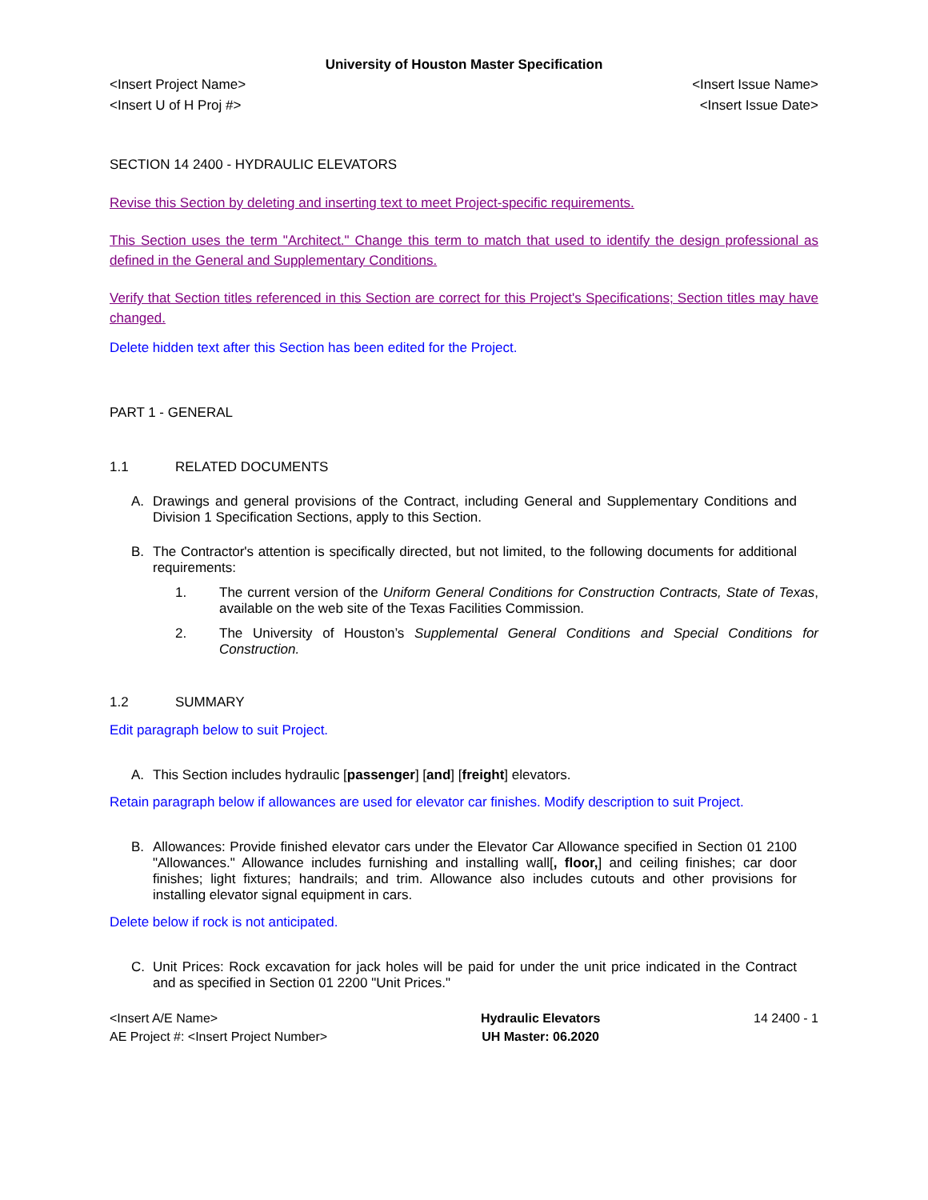University of Houston Master Specification
<Insert Project Name> <Insert Issue Name>
<Insert U of H Proj #> <Insert Issue Date>
SECTION 14 2400 - HYDRAULIC ELEVATORS
Revise this Section by deleting and inserting text to meet Project-specific requirements.
This Section uses the term "Architect." Change this term to match that used to identify the design professional as defined in the General and Supplementary Conditions.
Verify that Section titles referenced in this Section are correct for this Project's Specifications; Section titles may have changed.
Delete hidden text after this Section has been edited for the Project.
PART 1 - GENERAL
1.1 RELATED DOCUMENTS
A. Drawings and general provisions of the Contract, including General and Supplementary Conditions and Division 1 Specification Sections, apply to this Section.
B. The Contractor's attention is specifically directed, but not limited, to the following documents for additional requirements:
1. The current version of the Uniform General Conditions for Construction Contracts, State of Texas, available on the web site of the Texas Facilities Commission.
2. The University of Houston’s Supplemental General Conditions and Special Conditions for Construction.
1.2 SUMMARY
Edit paragraph below to suit Project.
A. This Section includes hydraulic [passenger] [and] [freight] elevators.
Retain paragraph below if allowances are used for elevator car finishes. Modify description to suit Project.
B. Allowances: Provide finished elevator cars under the Elevator Car Allowance specified in Section 01 2100 "Allowances." Allowance includes furnishing and installing wall[, floor,] and ceiling finishes; car door finishes; light fixtures; handrails; and trim. Allowance also includes cutouts and other provisions for installing elevator signal equipment in cars.
Delete below if rock is not anticipated.
C. Unit Prices: Rock excavation for jack holes will be paid for under the unit price indicated in the Contract and as specified in Section 01 2200 "Unit Prices."
<Insert A/E Name>
AE Project #: <Insert Project Number>
Hydraulic Elevators
UH Master: 06.2020
14 2400 - 1